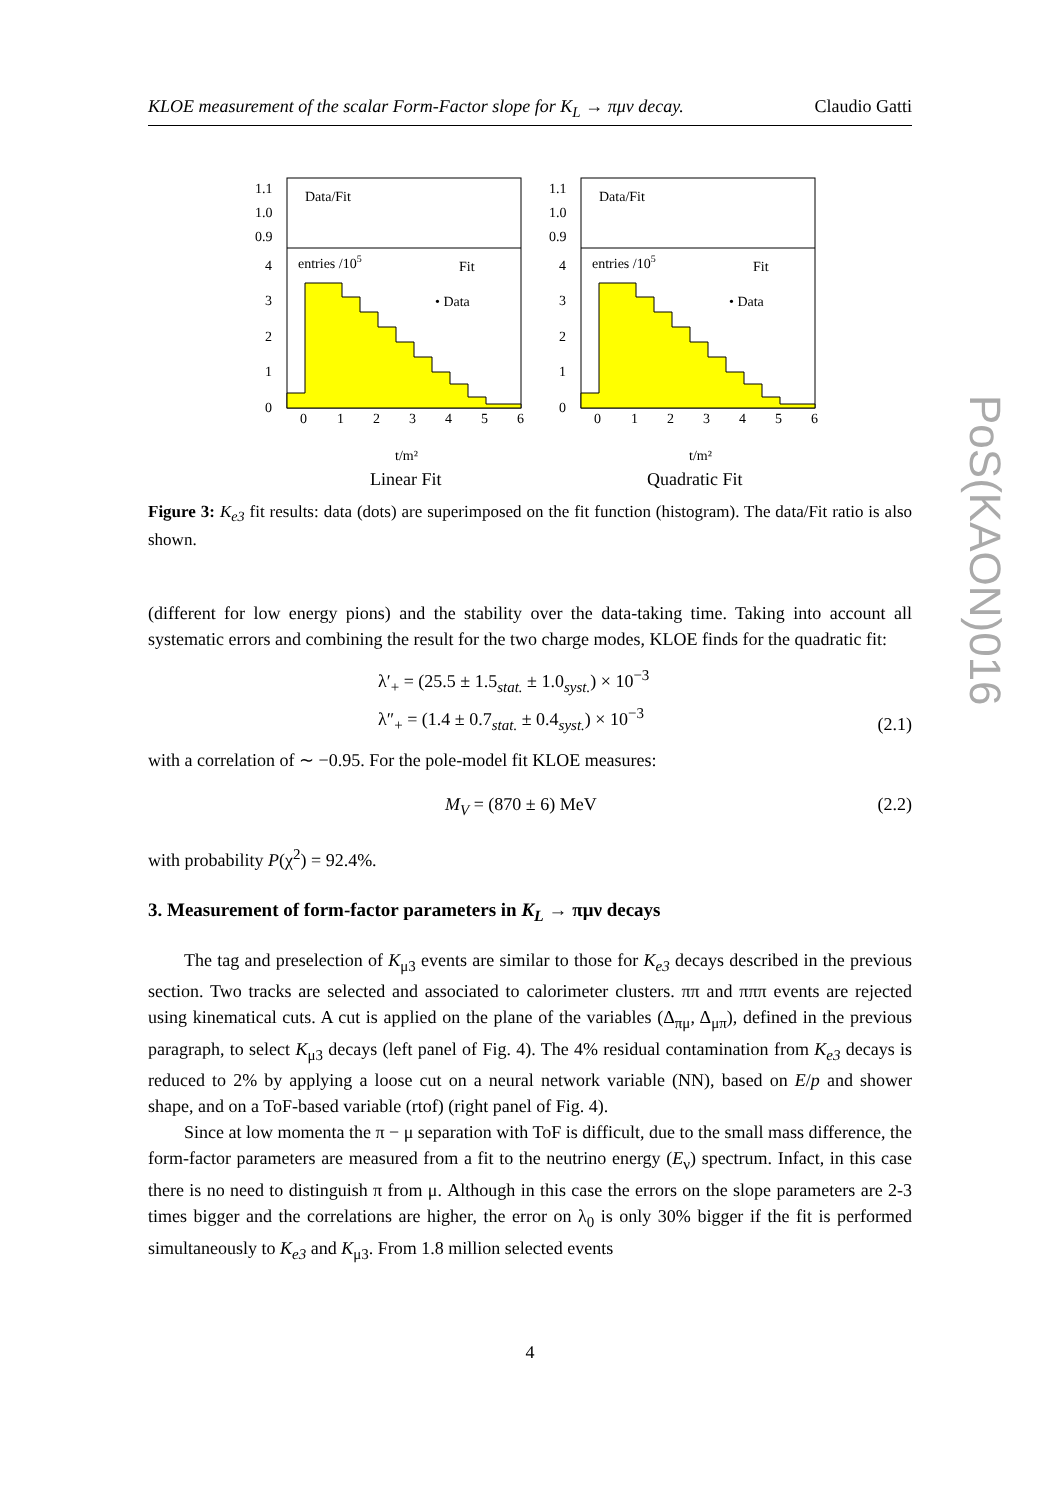KLOE measurement of the scalar Form-Factor slope for K<sub>L</sub> → πμν decay. Claudio Gatti
Data/Fit
entries /105
Fit
• Data
1.1
1.0
0.9
4
3
2
1
0
0
1
2
3
4
5
6
t/m²
Linear Fit
Data/Fit
entries /105
Fit
• Data
1.1
1.0
0.9
4
3
2
1
0
0
1
2
3
4
5
6
t/m²
Quadratic Fit
Figure 3: K<sub>e3</sub> fit results: data (dots) are superimposed on the fit function (histogram). The data/Fit ratio is also shown.
(different for low energy pions) and the stability over the data-taking time. Taking into account all systematic errors and combining the result for the two charge modes, KLOE finds for the quadratic fit:
λ′<sub>+</sub> = (25.5 ± 1.5<sub>stat.</sub> ± 1.0<sub>syst.</sub>) × 10<sup>−3</sup>
λ″<sub>+</sub> = (1.4 ± 0.7<sub>stat.</sub> ± 0.4<sub>syst.</sub>) × 10<sup>−3</sup> (2.1)
with a correlation of ∼ −0.95. For the pole-model fit KLOE measures:
M<sub>V</sub> = (870 ± 6) MeV (2.2)
with probability P(χ<sup>2</sup>) = 92.4%.
3. Measurement of form-factor parameters in K<sub>L</sub> → πμν decays
The tag and preselection of K<sub>μ3</sub> events are similar to those for K<sub>e3</sub> decays described in the previous section. Two tracks are selected and associated to calorimeter clusters. ππ and πππ events are rejected using kinematical cuts. A cut is applied on the plane of the variables (Δ<sub>πμ</sub>, Δ<sub>μπ</sub>), defined in the previous paragraph, to select K<sub>μ3</sub> decays (left panel of Fig. 4). The 4% residual contamination from K<sub>e3</sub> decays is reduced to 2% by applying a loose cut on a neural network variable (NN), based on E/p and shower shape, and on a ToF-based variable (rtof) (right panel of Fig. 4).
Since at low momenta the π − μ separation with ToF is difficult, due to the small mass difference, the form-factor parameters are measured from a fit to the neutrino energy (E<sub>ν</sub>) spectrum. Infact, in this case there is no need to distinguish π from μ. Although in this case the errors on the slope parameters are 2-3 times bigger and the correlations are higher, the error on λ<sub>0</sub> is only 30% bigger if the fit is performed simultaneously to K<sub>e3</sub> and K<sub>μ3</sub>. From 1.8 million selected events
4
PoS(KAON)016